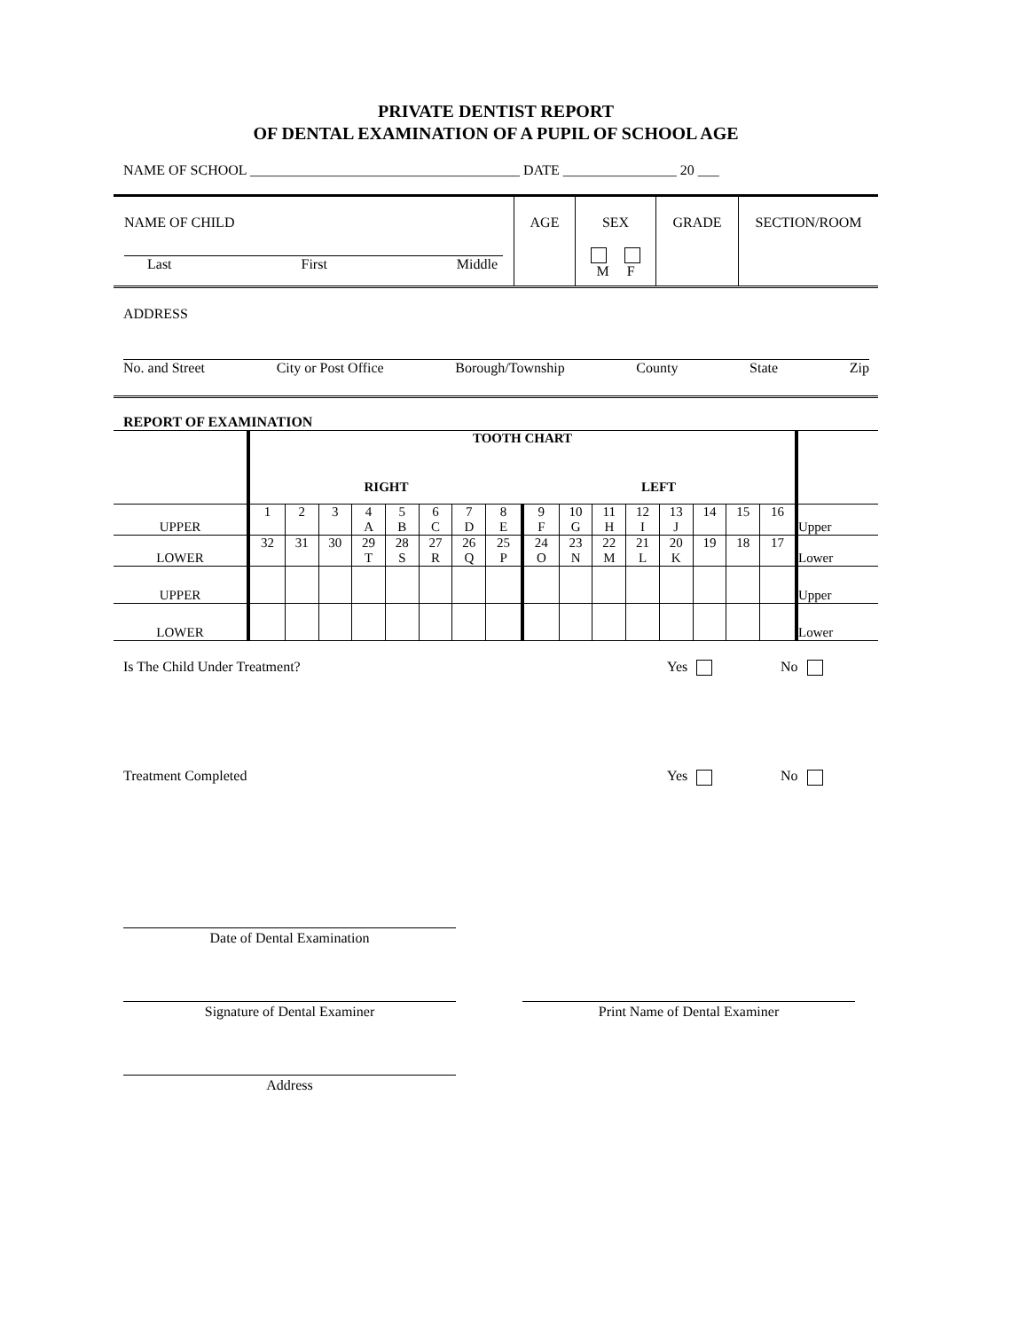PRIVATE DENTIST REPORT
OF DENTAL EXAMINATION OF A PUPIL OF SCHOOL AGE
NAME OF SCHOOL ______________________________________ DATE ________________ 20 ___
| NAME OF CHILD Last First Middle | AGE | SEX M F | GRADE | SECTION/ROOM |
ADDRESS
No. and Street City or Post Office Borough/Township County State Zip
REPORT OF EXAMINATION
| | TOOTH CHART RIGHT LEFT | | | | | | | | | | | | | | | | |
| UPPER | 1 | 2 | 3 | 4 A | 5 B | 6 C | 7 D | 8 E | 9 F | 10 G | 11 H | 12 I | 13 J | 14 | 15 | 16 | Upper |
| LOWER | 32 | 31 | 30 | 29 T | 28 S | 27 R | 26 Q | 25 P | 24 O | 23 N | 22 M | 21 L | 20 K | 19 | 18 | 17 | Lower |
| UPPER | | | | | | | | | | | | | | | | | Upper |
| LOWER | | | | | | | | | | | | | | | | | Lower |
Is The Child Under Treatment? Yes No
Treatment Completed Yes No
Date of Dental Examination
Signature of Dental Examiner Print Name of Dental Examiner
Address